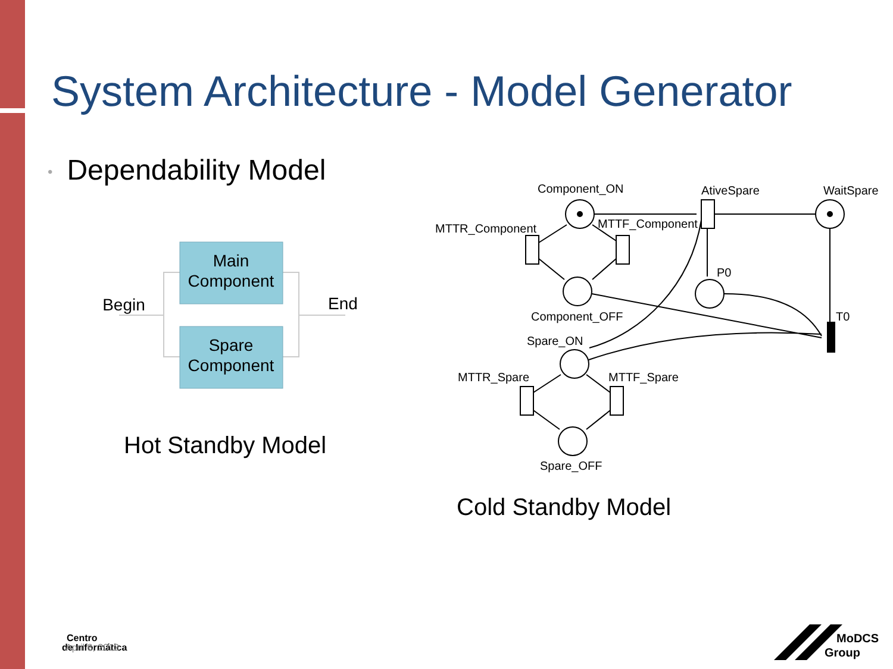System Architecture - Model Generator
• Dependability Model
Main
Component
Spare
Component
Begin
End
Component_ON
AtiveSpare
WaitSpare
MTTR_Component
MTTF_Component
P0
T0
Component_OFF
Spare_ON
MTTR_Spare
MTTF_Spare
Spare_OFF
Centro
de Informática
MoDCS
Group
Hot Standby Model
Cold Standby Model
April 8, 2013